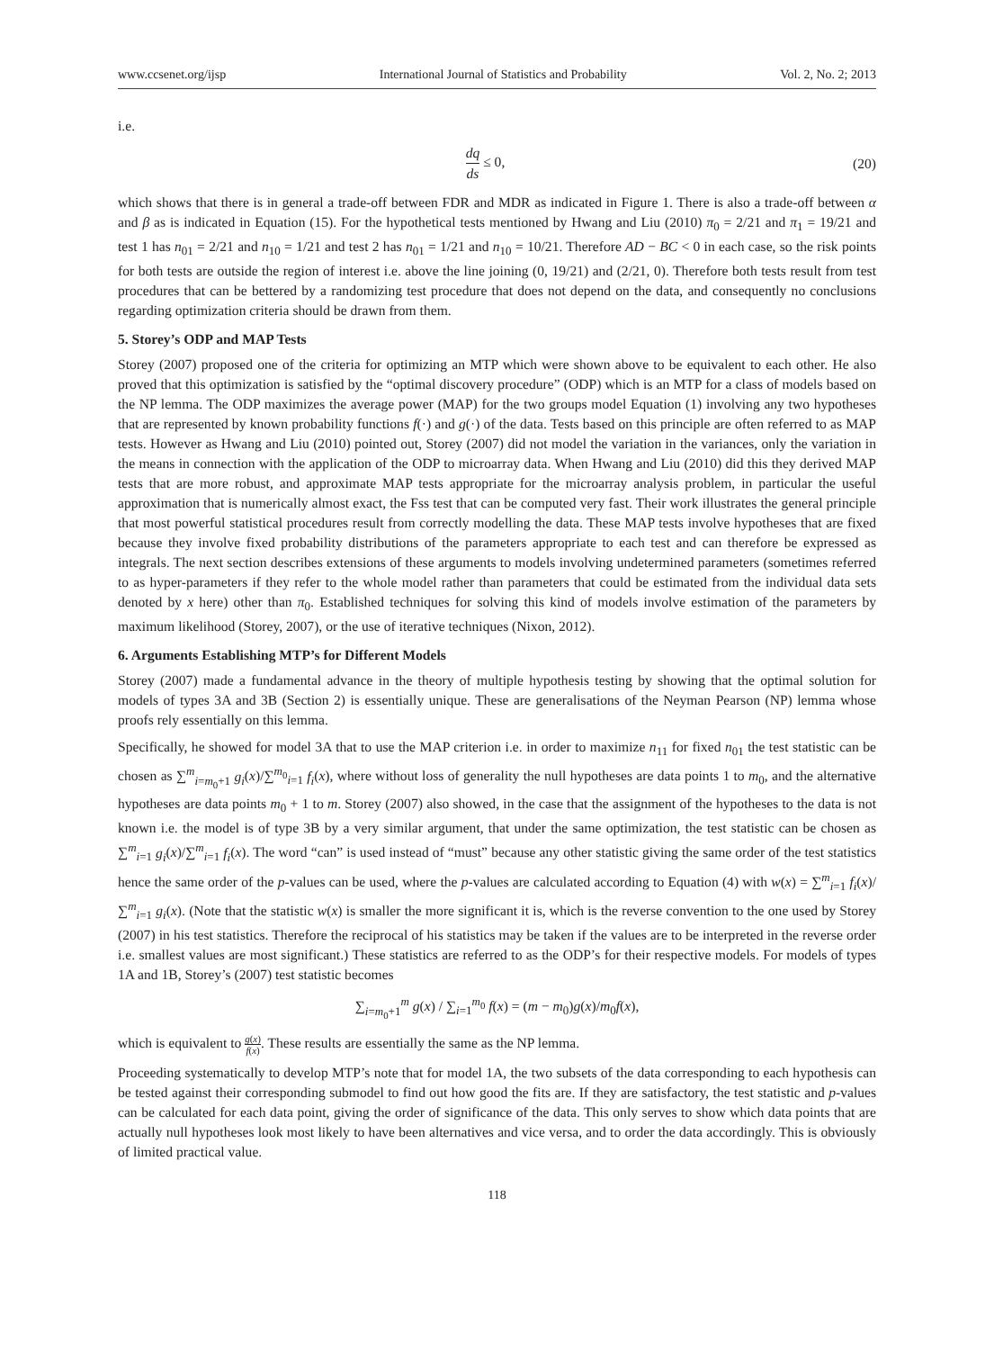www.ccsenet.org/ijsp International Journal of Statistics and Probability Vol. 2, No. 2; 2013
i.e.
dq ds ≤ 0, (20)
which shows that there is in general a trade-off between FDR and MDR as indicated in Figure 1. There is also a trade-off between α and β as is indicated in Equation (15). For the hypothetical tests mentioned by Hwang and Liu (2010) π<sub>0</sub> = 2/21 and π<sub>1</sub> = 19/21 and test 1 has n<sub>01</sub> = 2/21 and n<sub>10</sub> = 1/21 and test 2 has n<sub>01</sub> = 1/21 and n<sub>10</sub> = 10/21. Therefore AD − BC < 0 in each case, so the risk points for both tests are outside the region of interest i.e. above the line joining (0, 19/21) and (2/21, 0). Therefore both tests result from test procedures that can be bettered by a randomizing test procedure that does not depend on the data, and consequently no conclusions regarding optimization criteria should be drawn from them.
5. Storey’s ODP and MAP Tests
Storey (2007) proposed one of the criteria for optimizing an MTP which were shown above to be equivalent to each other. He also proved that this optimization is satisfied by the “optimal discovery procedure” (ODP) which is an MTP for a class of models based on the NP lemma. The ODP maximizes the average power (MAP) for the two groups model Equation (1) involving any two hypotheses that are represented by known probability functions f(·) and g(·) of the data. Tests based on this principle are often referred to as MAP tests. However as Hwang and Liu (2010) pointed out, Storey (2007) did not model the variation in the variances, only the variation in the means in connection with the application of the ODP to microarray data. When Hwang and Liu (2010) did this they derived MAP tests that are more robust, and approximate MAP tests appropriate for the microarray analysis problem, in particular the useful approximation that is numerically almost exact, the Fss test that can be computed very fast. Their work illustrates the general principle that most powerful statistical procedures result from correctly modelling the data. These MAP tests involve hypotheses that are fixed because they involve fixed probability distributions of the parameters appropriate to each test and can therefore be expressed as integrals. The next section describes extensions of these arguments to models involving undetermined parameters (sometimes referred to as hyper-parameters if they refer to the whole model rather than parameters that could be estimated from the individual data sets denoted by x here) other than π<sub>0</sub>. Established techniques for solving this kind of models involve estimation of the parameters by maximum likelihood (Storey, 2007), or the use of iterative techniques (Nixon, 2012).
6. Arguments Establishing MTP’s for Different Models
Storey (2007) made a fundamental advance in the theory of multiple hypothesis testing by showing that the optimal solution for models of types 3A and 3B (Section 2) is essentially unique. These are generalisations of the Neyman Pearson (NP) lemma whose proofs rely essentially on this lemma.
Specifically, he showed for model 3A that to use the MAP criterion i.e. in order to maximize n<sub>11</sub> for fixed n<sub>01</sub> the test statistic can be chosen as ∑<sup>m</sup><sub>i=m<sub>0</sub>+1</sub> g<sub>i</sub>(x)/∑<sup>m<sub>0</sub></sup><sub>i=1</sub> f<sub>i</sub>(x), where without loss of generality the null hypotheses are data points 1 to m<sub>0</sub>, and the alternative hypotheses are data points m<sub>0</sub> + 1 to m. Storey (2007) also showed, in the case that the assignment of the hypotheses to the data is not known i.e. the model is of type 3B by a very similar argument, that under the same optimization, the test statistic can be chosen as ∑<sup>m</sup><sub>i=1</sub> g<sub>i</sub>(x)/∑<sup>m</sup><sub>i=1</sub> f<sub>i</sub>(x). The word “can” is used instead of “must” because any other statistic giving the same order of the test statistics hence the same order of the p-values can be used, where the p-values are calculated according to Equation (4) with w(x) = ∑<sup>m</sup><sub>i=1</sub> f<sub>i</sub>(x)/∑<sup>m</sup><sub>i=1</sub> g<sub>i</sub>(x). (Note that the statistic w(x) is smaller the more significant it is, which is the reverse convention to the one used by Storey (2007) in his test statistics. Therefore the reciprocal of his statistics may be taken if the values are to be interpreted in the reverse order i.e. smallest values are most significant.) These statistics are referred to as the ODP’s for their respective models. For models of types 1A and 1B, Storey’s (2007) test statistic becomes
∑<sub>i=m<sub>0</sub>+1</sub><sup>m</sup> g(x) / ∑<sub>i=1</sub><sup>m<sub>0</sub></sup> f(x) = (m − m<sub>0</sub>)g(x)/m<sub>0</sub>f(x),
which is equivalent to g(x) f(x). These results are essentially the same as the NP lemma.
Proceeding systematically to develop MTP’s note that for model 1A, the two subsets of the data corresponding to each hypothesis can be tested against their corresponding submodel to find out how good the fits are. If they are satisfactory, the test statistic and p-values can be calculated for each data point, giving the order of significance of the data. This only serves to show which data points that are actually null hypotheses look most likely to have been alternatives and vice versa, and to order the data accordingly. This is obviously of limited practical value.
118